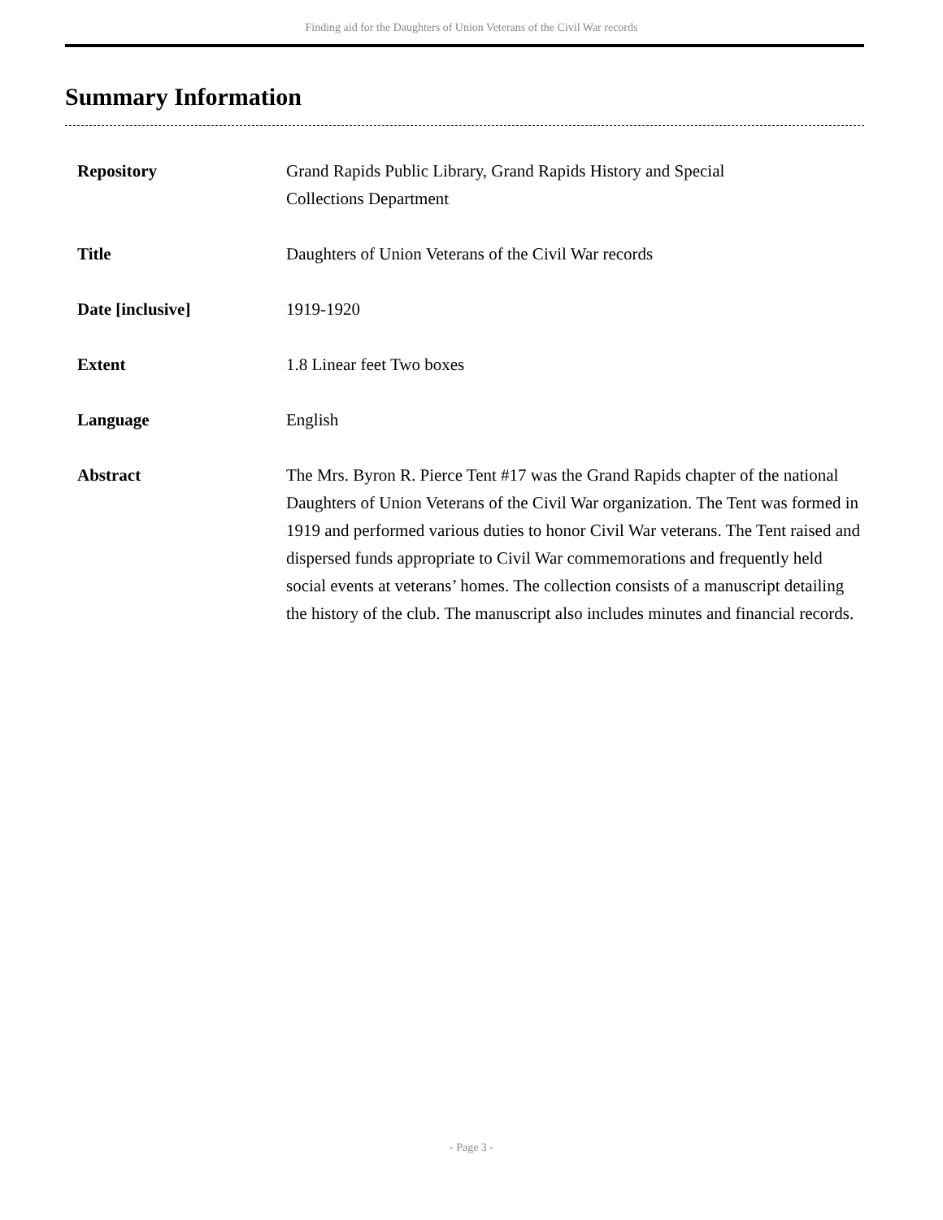Finding aid for the Daughters of Union Veterans of the Civil War records
Summary Information
| Repository | Grand Rapids Public Library, Grand Rapids History and Special Collections Department |
| Title | Daughters of Union Veterans of the Civil War records |
| Date [inclusive] | 1919-1920 |
| Extent | 1.8 Linear feet Two boxes |
| Language | English |
| Abstract | The Mrs. Byron R. Pierce Tent #17 was the Grand Rapids chapter of the national Daughters of Union Veterans of the Civil War organization. The Tent was formed in 1919 and performed various duties to honor Civil War veterans. The Tent raised and dispersed funds appropriate to Civil War commemorations and frequently held social events at veterans’ homes. The collection consists of a manuscript detailing the history of the club. The manuscript also includes minutes and financial records. |
- Page 3 -